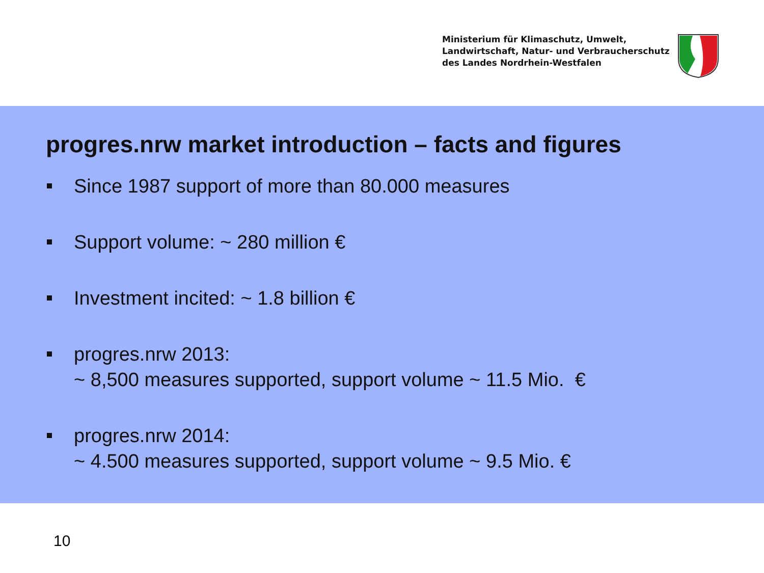Ministerium für Klimaschutz, Umwelt,
Landwirtschaft, Natur- und Verbraucherschutz
des Landes Nordrhein-Westfalen
progres.nrw market introduction – facts and figures
Since 1987 support of more than 80.000 measures
Support volume: ~ 280 million €
Investment incited: ~ 1.8 billion €
progres.nrw 2013:
~ 8,500 measures supported, support volume ~ 11.5 Mio. €
progres.nrw 2014:
~ 4.500 measures supported, support volume ~ 9.5 Mio. €
10